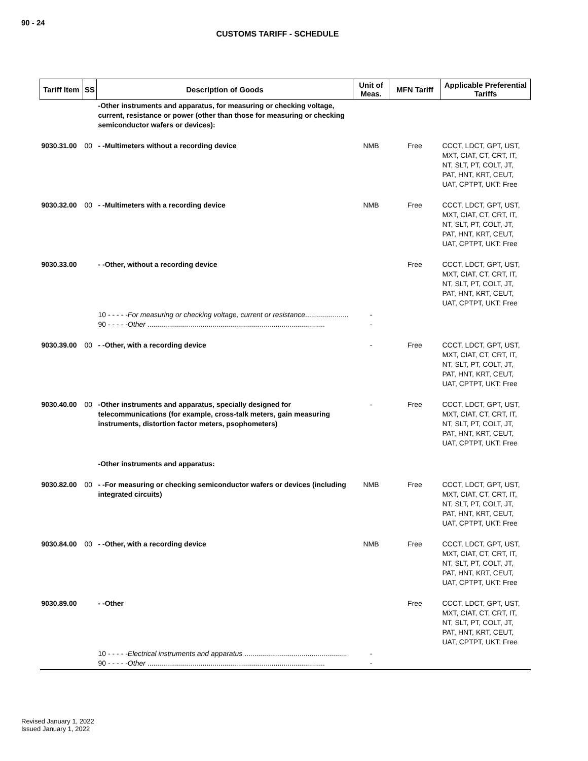90 - 24
CUSTOMS TARIFF - SCHEDULE
| Tariff Item | SS | Description of Goods | Unit of Meas. | MFN Tariff | Applicable Preferential Tariffs |
| --- | --- | --- | --- | --- | --- |
| | | -Other instruments and apparatus, for measuring or checking voltage, current, resistance or power (other than those for measuring or checking semiconductor wafers or devices): | | | |
| 9030.31.00 | 00 | - -Multimeters without a recording device | NMB | Free | CCCT, LDCT, GPT, UST, MXT, CIAT, CT, CRT, IT, NT, SLT, PT, COLT, JT, PAT, HNT, KRT, CEUT, UAT, CPTPT, UKT: Free |
| 9030.32.00 | 00 | - -Multimeters with a recording device | NMB | Free | CCCT, LDCT, GPT, UST, MXT, CIAT, CT, CRT, IT, NT, SLT, PT, COLT, JT, PAT, HNT, KRT, CEUT, UAT, CPTPT, UKT: Free |
| 9030.33.00 | | - -Other, without a recording device | | Free | CCCT, LDCT, GPT, UST, MXT, CIAT, CT, CRT, IT, NT, SLT, PT, COLT, JT, PAT, HNT, KRT, CEUT, UAT, CPTPT, UKT: Free |
| | | 10 - - - - - For measuring or checking voltage, current or resistance ...................... 90 - - - - - Other .......................................................................................... | - - | | |
| 9030.39.00 | 00 | - -Other, with a recording device | - | Free | CCCT, LDCT, GPT, UST, MXT, CIAT, CT, CRT, IT, NT, SLT, PT, COLT, JT, PAT, HNT, KRT, CEUT, UAT, CPTPT, UKT: Free |
| 9030.40.00 | 00 | -Other instruments and apparatus, specially designed for telecommunications (for example, cross-talk meters, gain measuring instruments, distortion factor meters, psophometers) | - | Free | CCCT, LDCT, GPT, UST, MXT, CIAT, CT, CRT, IT, NT, SLT, PT, COLT, JT, PAT, HNT, KRT, CEUT, UAT, CPTPT, UKT: Free |
| | | -Other instruments and apparatus: | | | |
| 9030.82.00 | 00 | - -For measuring or checking semiconductor wafers or devices (including integrated circuits) | NMB | Free | CCCT, LDCT, GPT, UST, MXT, CIAT, CT, CRT, IT, NT, SLT, PT, COLT, JT, PAT, HNT, KRT, CEUT, UAT, CPTPT, UKT: Free |
| 9030.84.00 | 00 | - -Other, with a recording device | NMB | Free | CCCT, LDCT, GPT, UST, MXT, CIAT, CT, CRT, IT, NT, SLT, PT, COLT, JT, PAT, HNT, KRT, CEUT, UAT, CPTPT, UKT: Free |
| 9030.89.00 | | - -Other | | Free | CCCT, LDCT, GPT, UST, MXT, CIAT, CT, CRT, IT, NT, SLT, PT, COLT, JT, PAT, HNT, KRT, CEUT, UAT, CPTPT, UKT: Free |
| | | 10 - - - - - Electrical instruments and apparatus .................................................... 90 - - - - - Other .......................................................................................... | - - | | |
Revised January 1, 2022
Issued January 1, 2022